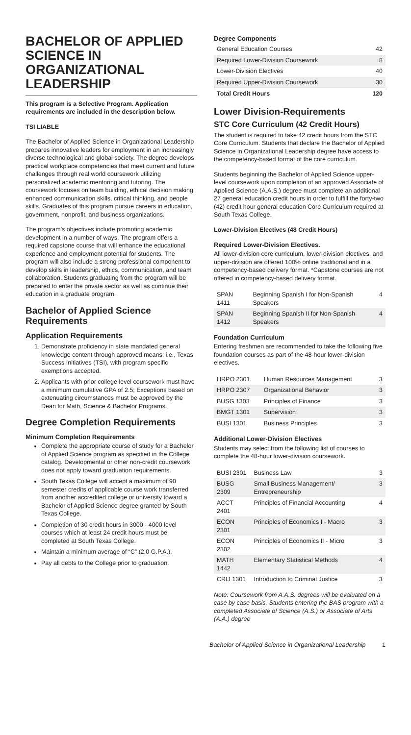BACHELOR OF APPLIED SCIENCE IN ORGANIZATIONAL LEADERSHIP
This program is a Selective Program. Application requirements are included in the description below.
TSI LIABLE
The Bachelor of Applied Science in Organizational Leadership prepares innovative leaders for employment in an increasingly diverse technological and global society. The degree develops practical workplace competencies that meet current and future challenges through real world coursework utilizing personalized academic mentoring and tutoring. The coursework focuses on team building, ethical decision making, enhanced communication skills, critical thinking, and people skills. Graduates of this program pursue careers in education, government, nonprofit, and business organizations.
The program’s objectives include promoting academic development in a number of ways. The program offers a required capstone course that will enhance the educational experience and employment potential for students. The program will also include a strong professional component to develop skills in leadership, ethics, communication, and team collaboration. Students graduating from the program will be prepared to enter the private sector as well as continue their education in a graduate program.
Bachelor of Applied Science Requirements
Application Requirements
1. Demonstrate proficiency in state mandated general knowledge content through approved means; i.e., Texas Success Initiatives (TSI), with program specific exemptions accepted.
2. Applicants with prior college level coursework must have a minimum cumulative GPA of 2.5; Exceptions based on extenuating circumstances must be approved by the Dean for Math, Science & Bachelor Programs.
Degree Completion Requirements
Minimum Completion Requirements
Complete the appropriate course of study for a Bachelor of Applied Science program as specified in the College catalog. Developmental or other non-credit coursework does not apply toward graduation requirements.
South Texas College will accept a maximum of 90 semester credits of applicable course work transferred from another accredited college or university toward a Bachelor of Applied Science degree granted by South Texas College.
Completion of 30 credit hours in 3000 - 4000 level courses which at least 24 credit hours must be completed at South Texas College.
Maintain a minimum average of “C” (2.0 G.P.A.).
Pay all debts to the College prior to graduation.
Degree Components
| General Education Courses | 42 |
| Required Lower-Division Coursework | 8 |
| Lower-Division Electives | 40 |
| Required Upper-Division Coursework | 30 |
| Total Credit Hours | 120 |
Lower Division-Requirements
STC Core Curriculum (42 Credit Hours)
The student is required to take 42 credit hours from the STC Core Curriculum. Students that declare the Bachelor of Applied Science in Organizational Leadership degree have access to the competency-based format of the core curriculum.
Students beginning the Bachelor of Applied Science upper-level coursework upon completion of an approved Associate of Applied Science (A.A.S.) degree must complete an additional 27 general education credit hours in order to fulfill the forty-two (42) credit hour general education Core Curriculum required at South Texas College.
Lower-Division Electives (48 Credit Hours)
Required Lower-Division Electives.
All lower-division core curriculum, lower-division electives, and upper-division are offered 100% online traditional and in a competency-based delivery format. *Capstone courses are not offered in competency-based delivery format.
| SPAN 1411 | Beginning Spanish I for Non-Spanish Speakers | 4 |
| SPAN 1412 | Beginning Spanish II for Non-Spanish Speakers | 4 |
Foundation Curriculum
Entering freshmen are recommended to take the following five foundation courses as part of the 48-hour lower-division electives.
| HRPO 2301 | Human Resources Management | 3 |
| HRPO 2307 | Organizational Behavior | 3 |
| BUSG 1303 | Principles of Finance | 3 |
| BMGT 1301 | Supervision | 3 |
| BUSI 1301 | Business Principles | 3 |
Additional Lower-Division Electives
Students may select from the following list of courses to complete the 48-hour lower-division coursework.
| BUSI 2301 | Business Law | 3 |
| BUSG 2309 | Small Business Management/ Entrepreneurship | 3 |
| ACCT 2401 | Principles of Financial Accounting | 4 |
| ECON 2301 | Principles of Economics I - Macro | 3 |
| ECON 2302 | Principles of Economics II - Micro | 3 |
| MATH 1442 | Elementary Statistical Methods | 4 |
| CRIJ 1301 | Introduction to Criminal Justice | 3 |
Note: Coursework from A.A.S. degrees will be evaluated on a case by case basis. Students entering the BAS program with a completed Associate of Science (A.S.) or Associate of Arts (A.A.) degree
Bachelor of Applied Science in Organizational Leadership 1